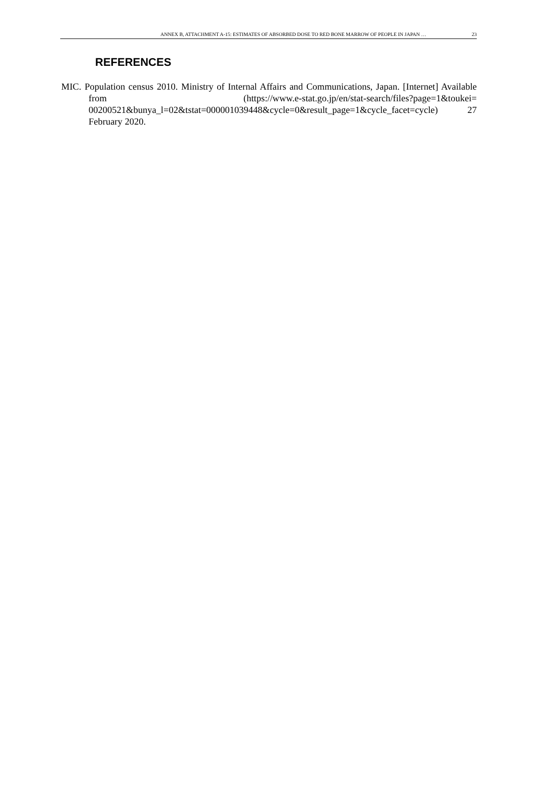ANNEX B, ATTACHMENT A-15: ESTIMATES OF ABSORBED DOSE TO RED BONE MARROW OF PEOPLE IN JAPAN … 23
REFERENCES
MIC. Population census 2010. Ministry of Internal Affairs and Communications, Japan. [Internet] Available from (https://www.e-stat.go.jp/en/stat-search/files?page=1&toukei= 00200521&bunya_l=02&tstat=000001039448&cycle=0&result_page=1&cycle_facet=cycle) 27 February 2020.